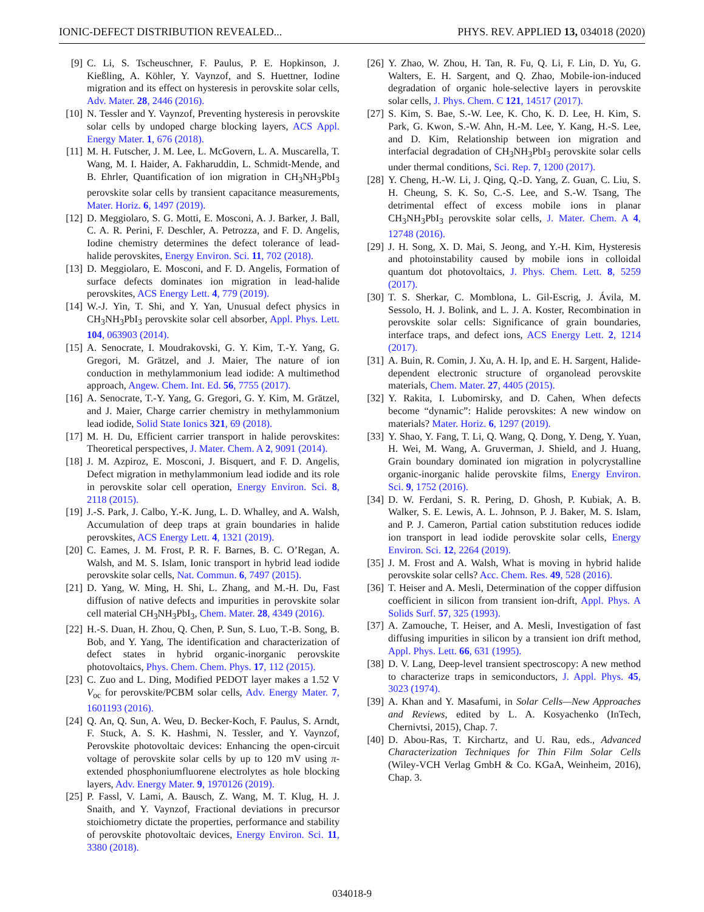IONIC-DEFECT DISTRIBUTION REVEALED... PHYS. REV. APPLIED 13, 034018 (2020)
[9] C. Li, S. Tscheuschner, F. Paulus, P. E. Hopkinson, J. Kießling, A. Köhler, Y. Vaynzof, and S. Huettner, Iodine migration and its effect on hysteresis in perovskite solar cells, Adv. Mater. 28, 2446 (2016).
[10] N. Tessler and Y. Vaynzof, Preventing hysteresis in perovskite solar cells by undoped charge blocking layers, ACS Appl. Energy Mater. 1, 676 (2018).
[11] M. H. Futscher, J. M. Lee, L. McGovern, L. A. Muscarella, T. Wang, M. I. Haider, A. Fakharuddin, L. Schmidt-Mende, and B. Ehrler, Quantification of ion migration in CH<sub>3</sub>NH<sub>3</sub>PbI<sub>3</sub> perovskite solar cells by transient capacitance measurements, Mater. Horiz. 6, 1497 (2019).
[12] D. Meggiolaro, S. G. Motti, E. Mosconi, A. J. Barker, J. Ball, C. A. R. Perini, F. Deschler, A. Petrozza, and F. D. Angelis, Iodine chemistry determines the defect tolerance of lead-halide perovskites, Energy Environ. Sci. 11, 702 (2018).
[13] D. Meggiolaro, E. Mosconi, and F. D. Angelis, Formation of surface defects dominates ion migration in lead-halide perovskites, ACS Energy Lett. 4, 779 (2019).
[14] W.-J. Yin, T. Shi, and Y. Yan, Unusual defect physics in CH<sub>3</sub>NH<sub>3</sub>PbI<sub>3</sub> perovskite solar cell absorber, Appl. Phys. Lett. 104, 063903 (2014).
[15] A. Senocrate, I. Moudrakovski, G. Y. Kim, T.-Y. Yang, G. Gregori, M. Grätzel, and J. Maier, The nature of ion conduction in methylammonium lead iodide: A multimethod approach, Angew. Chem. Int. Ed. 56, 7755 (2017).
[16] A. Senocrate, T.-Y. Yang, G. Gregori, G. Y. Kim, M. Grätzel, and J. Maier, Charge carrier chemistry in methylammonium lead iodide, Solid State Ionics 321, 69 (2018).
[17] M. H. Du, Efficient carrier transport in halide perovskites: Theoretical perspectives, J. Mater. Chem. A 2, 9091 (2014).
[18] J. M. Azpiroz, E. Mosconi, J. Bisquert, and F. D. Angelis, Defect migration in methylammonium lead iodide and its role in perovskite solar cell operation, Energy Environ. Sci. 8, 2118 (2015).
[19] J.-S. Park, J. Calbo, Y.-K. Jung, L. D. Whalley, and A. Walsh, Accumulation of deep traps at grain boundaries in halide perovskites, ACS Energy Lett. 4, 1321 (2019).
[20] C. Eames, J. M. Frost, P. R. F. Barnes, B. C. O’Regan, A. Walsh, and M. S. Islam, Ionic transport in hybrid lead iodide perovskite solar cells, Nat. Commun. 6, 7497 (2015).
[21] D. Yang, W. Ming, H. Shi, L. Zhang, and M.-H. Du, Fast diffusion of native defects and impurities in perovskite solar cell material CH<sub>3</sub>NH<sub>3</sub>PbI<sub>3</sub>, Chem. Mater. 28, 4349 (2016).
[22] H.-S. Duan, H. Zhou, Q. Chen, P. Sun, S. Luo, T.-B. Song, B. Bob, and Y. Yang, The identification and characterization of defect states in hybrid organic-inorganic perovskite photovoltaics, Phys. Chem. Chem. Phys. 17, 112 (2015).
[23] C. Zuo and L. Ding, Modified PEDOT layer makes a 1.52 V V<sub>oc</sub> for perovskite/PCBM solar cells, Adv. Energy Mater. 7, 1601193 (2016).
[24] Q. An, Q. Sun, A. Weu, D. Becker-Koch, F. Paulus, S. Arndt, F. Stuck, A. S. K. Hashmi, N. Tessler, and Y. Vaynzof, Perovskite photovoltaic devices: Enhancing the open-circuit voltage of perovskite solar cells by up to 120 mV using π-extended phosphoniumfluorene electrolytes as hole blocking layers, Adv. Energy Mater. 9, 1970126 (2019).
[25] P. Fassl, V. Lami, A. Bausch, Z. Wang, M. T. Klug, H. J. Snaith, and Y. Vaynzof, Fractional deviations in precursor stoichiometry dictate the properties, performance and stability of perovskite photovoltaic devices, Energy Environ. Sci. 11, 3380 (2018).
[26] Y. Zhao, W. Zhou, H. Tan, R. Fu, Q. Li, F. Lin, D. Yu, G. Walters, E. H. Sargent, and Q. Zhao, Mobile-ion-induced degradation of organic hole-selective layers in perovskite solar cells, J. Phys. Chem. C 121, 14517 (2017).
[27] S. Kim, S. Bae, S.-W. Lee, K. Cho, K. D. Lee, H. Kim, S. Park, G. Kwon, S.-W. Ahn, H.-M. Lee, Y. Kang, H.-S. Lee, and D. Kim, Relationship between ion migration and interfacial degradation of CH<sub>3</sub>NH<sub>3</sub>PbI<sub>3</sub> perovskite solar cells under thermal conditions, Sci. Rep. 7, 1200 (2017).
[28] Y. Cheng, H.-W. Li, J. Qing, Q.-D. Yang, Z. Guan, C. Liu, S. H. Cheung, S. K. So, C.-S. Lee, and S.-W. Tsang, The detrimental effect of excess mobile ions in planar CH<sub>3</sub>NH<sub>3</sub>PbI<sub>3</sub> perovskite solar cells, J. Mater. Chem. A 4, 12748 (2016).
[29] J. H. Song, X. D. Mai, S. Jeong, and Y.-H. Kim, Hysteresis and photoinstability caused by mobile ions in colloidal quantum dot photovoltaics, J. Phys. Chem. Lett. 8, 5259 (2017).
[30] T. S. Sherkar, C. Momblona, L. Gil-Escrig, J. Ávila, M. Sessolo, H. J. Bolink, and L. J. A. Koster, Recombination in perovskite solar cells: Significance of grain boundaries, interface traps, and defect ions, ACS Energy Lett. 2, 1214 (2017).
[31] A. Buin, R. Comin, J. Xu, A. H. Ip, and E. H. Sargent, Halide-dependent electronic structure of organolead perovskite materials, Chem. Mater. 27, 4405 (2015).
[32] Y. Rakita, I. Lubomirsky, and D. Cahen, When defects become “dynamic”: Halide perovskites: A new window on materials? Mater. Horiz. 6, 1297 (2019).
[33] Y. Shao, Y. Fang, T. Li, Q. Wang, Q. Dong, Y. Deng, Y. Yuan, H. Wei, M. Wang, A. Gruverman, J. Shield, and J. Huang, Grain boundary dominated ion migration in polycrystalline organic-inorganic halide perovskite films, Energy Environ. Sci. 9, 1752 (2016).
[34] D. W. Ferdani, S. R. Pering, D. Ghosh, P. Kubiak, A. B. Walker, S. E. Lewis, A. L. Johnson, P. J. Baker, M. S. Islam, and P. J. Cameron, Partial cation substitution reduces iodide ion transport in lead iodide perovskite solar cells, Energy Environ. Sci. 12, 2264 (2019).
[35] J. M. Frost and A. Walsh, What is moving in hybrid halide perovskite solar cells? Acc. Chem. Res. 49, 528 (2016).
[36] T. Heiser and A. Mesli, Determination of the copper diffusion coefficient in silicon from transient ion-drift, Appl. Phys. A Solids Surf. 57, 325 (1993).
[37] A. Zamouche, T. Heiser, and A. Mesli, Investigation of fast diffusing impurities in silicon by a transient ion drift method, Appl. Phys. Lett. 66, 631 (1995).
[38] D. V. Lang, Deep-level transient spectroscopy: A new method to characterize traps in semiconductors, J. Appl. Phys. 45, 3023 (1974).
[39] A. Khan and Y. Masafumi, in Solar Cells—New Approaches and Reviews, edited by L. A. Kosyachenko (InTech, Chernivtsi, 2015), Chap. 7.
[40] D. Abou-Ras, T. Kirchartz, and U. Rau, eds., Advanced Characterization Techniques for Thin Film Solar Cells (Wiley-VCH Verlag GmbH & Co. KGaA, Weinheim, 2016), Chap. 3.
034018-9